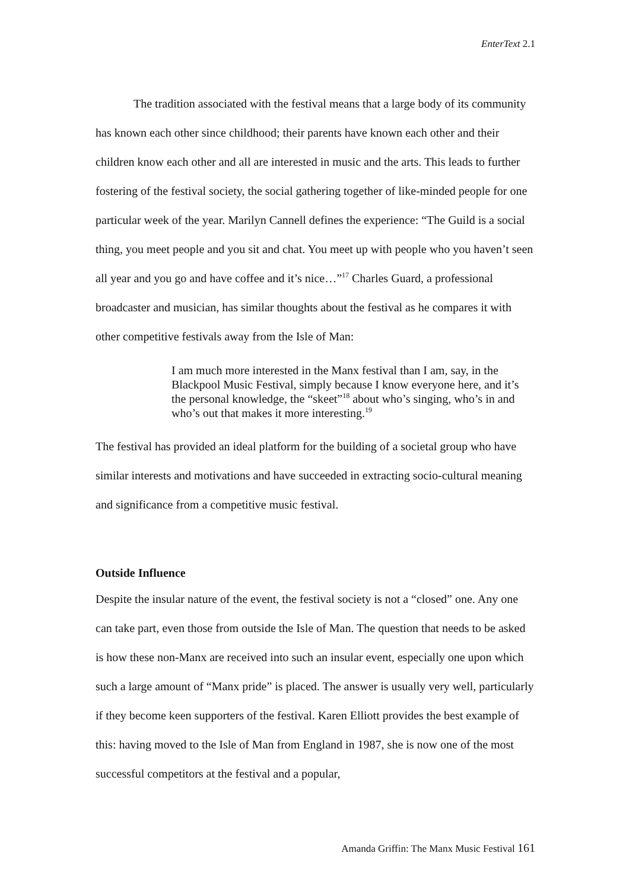EnterText 2.1
The tradition associated with the festival means that a large body of its community has known each other since childhood; their parents have known each other and their children know each other and all are interested in music and the arts. This leads to further fostering of the festival society, the social gathering together of like-minded people for one particular week of the year. Marilyn Cannell defines the experience: “The Guild is a social thing, you meet people and you sit and chat. You meet up with people who you haven’t seen all year and you go and have coffee and it’s nice…”<sup>17</sup> Charles Guard, a professional broadcaster and musician, has similar thoughts about the festival as he compares it with other competitive festivals away from the Isle of Man:
I am much more interested in the Manx festival than I am, say, in the Blackpool Music Festival, simply because I know everyone here, and it’s the personal knowledge, the “skeet”<sup>18</sup> about who’s singing, who’s in and who’s out that makes it more interesting.<sup>19</sup>
The festival has provided an ideal platform for the building of a societal group who have similar interests and motivations and have succeeded in extracting socio-cultural meaning and significance from a competitive music festival.
Outside Influence
Despite the insular nature of the event, the festival society is not a “closed” one. Any one can take part, even those from outside the Isle of Man. The question that needs to be asked is how these non-Manx are received into such an insular event, especially one upon which such a large amount of “Manx pride” is placed. The answer is usually very well, particularly if they become keen supporters of the festival. Karen Elliott provides the best example of this: having moved to the Isle of Man from England in 1987, she is now one of the most successful competitors at the festival and a popular,
Amanda Griffin: The Manx Music Festival 161